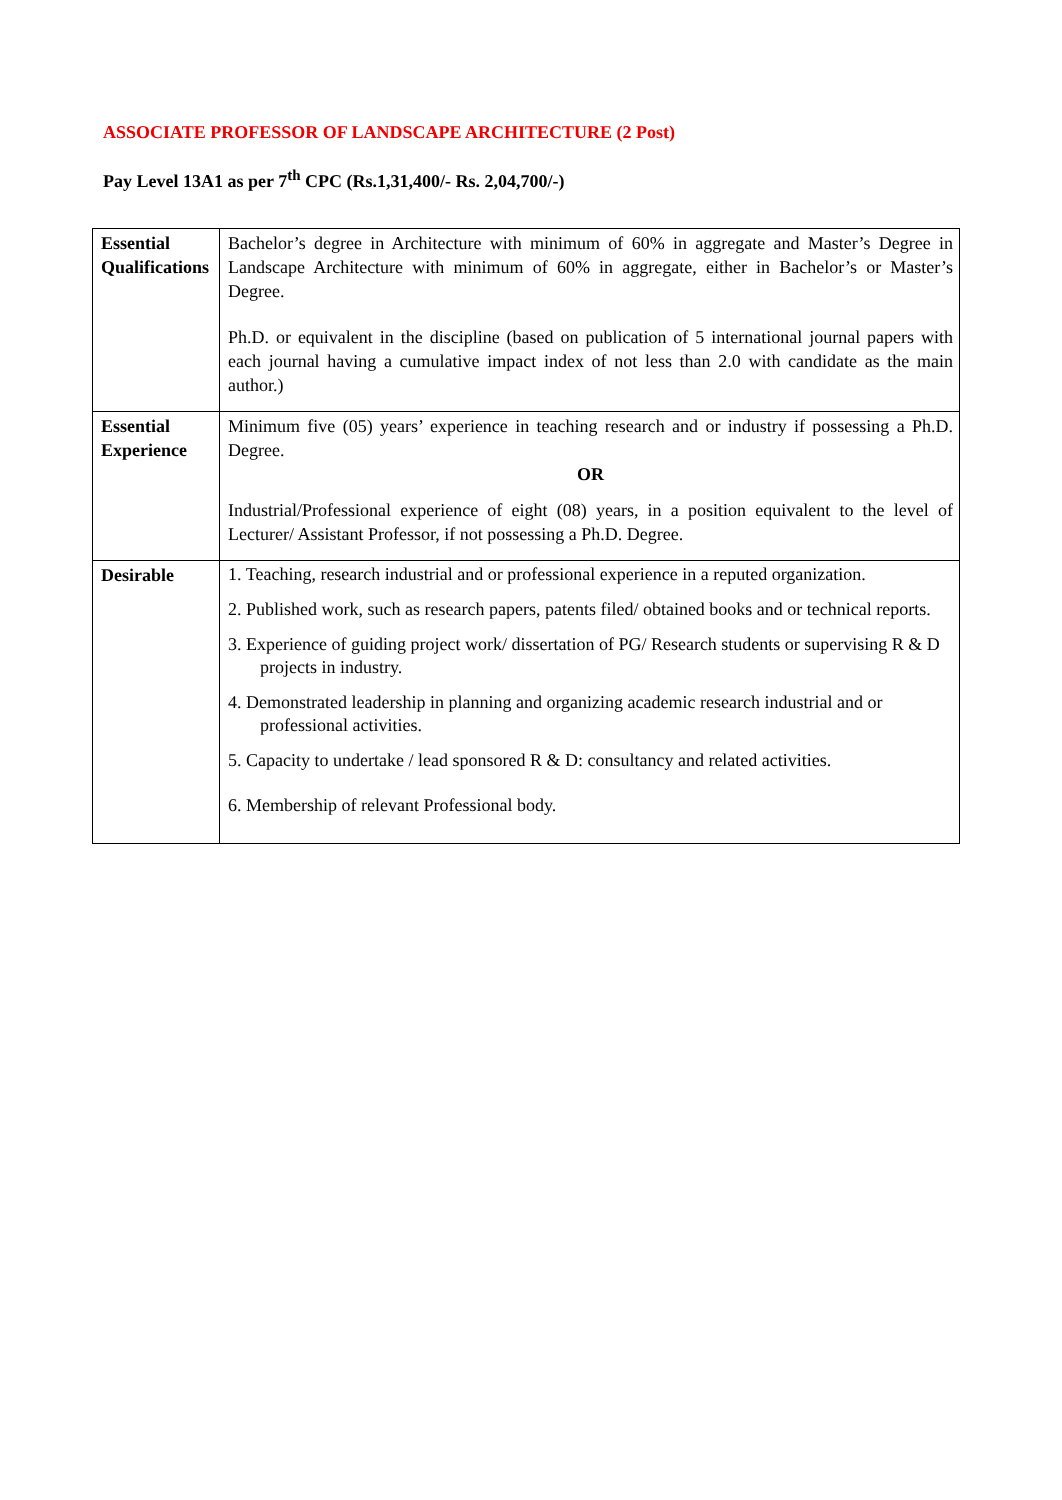ASSOCIATE PROFESSOR OF LANDSCAPE ARCHITECTURE (2 Post)
Pay Level 13A1 as per 7<sup>th</sup> CPC (Rs.1,31,400/- Rs. 2,04,700/-)
| Essential Qualifications | Bachelor’s degree in Architecture with minimum of 60% in aggregate and Master’s Degree in Landscape Architecture with minimum of 60% in aggregate, either in Bachelor’s or Master’s Degree. Ph.D. or equivalent in the discipline (based on publication of 5 international journal papers with each journal having a cumulative impact index of not less than 2.0 with candidate as the main author.) |
| Essential Experience | Minimum five (05) years’ experience in teaching research and or industry if possessing a Ph.D. Degree. OR Industrial/Professional experience of eight (08) years, in a position equivalent to the level of Lecturer/ Assistant Professor, if not possessing a Ph.D. Degree. |
| Desirable | 1. Teaching, research industrial and or professional experience in a reputed organization. 2. Published work, such as research papers, patents filed/ obtained books and or technical reports. 3. Experience of guiding project work/ dissertation of PG/ Research students or supervising R & D projects in industry. 4. Demonstrated leadership in planning and organizing academic research industrial and or professional activities. 5. Capacity to undertake / lead sponsored R & D: consultancy and related activities. 6. Membership of relevant Professional body. |